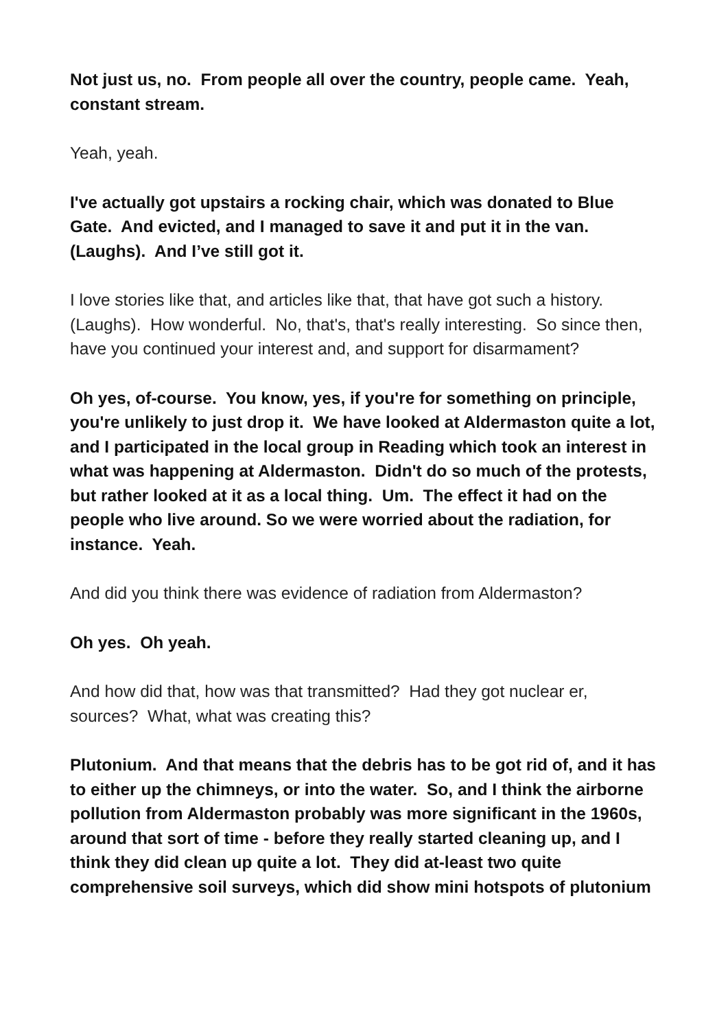Not just us, no. From people all over the country, people came. Yeah, constant stream.
Yeah, yeah.
I've actually got upstairs a rocking chair, which was donated to Blue Gate. And evicted, and I managed to save it and put it in the van. (Laughs). And I’ve still got it.
I love stories like that, and articles like that, that have got such a history. (Laughs). How wonderful. No, that's, that's really interesting. So since then, have you continued your interest and, and support for disarmament?
Oh yes, of-course. You know, yes, if you're for something on principle, you're unlikely to just drop it. We have looked at Aldermaston quite a lot, and I participated in the local group in Reading which took an interest in what was happening at Aldermaston. Didn't do so much of the protests, but rather looked at it as a local thing. Um. The effect it had on the people who live around. So we were worried about the radiation, for instance. Yeah.
And did you think there was evidence of radiation from Aldermaston?
Oh yes. Oh yeah.
And how did that, how was that transmitted? Had they got nuclear er, sources? What, what was creating this?
Plutonium. And that means that the debris has to be got rid of, and it has to either up the chimneys, or into the water. So, and I think the airborne pollution from Aldermaston probably was more significant in the 1960s, around that sort of time - before they really started cleaning up, and I think they did clean up quite a lot. They did at-least two quite comprehensive soil surveys, which did show mini hotspots of plutonium